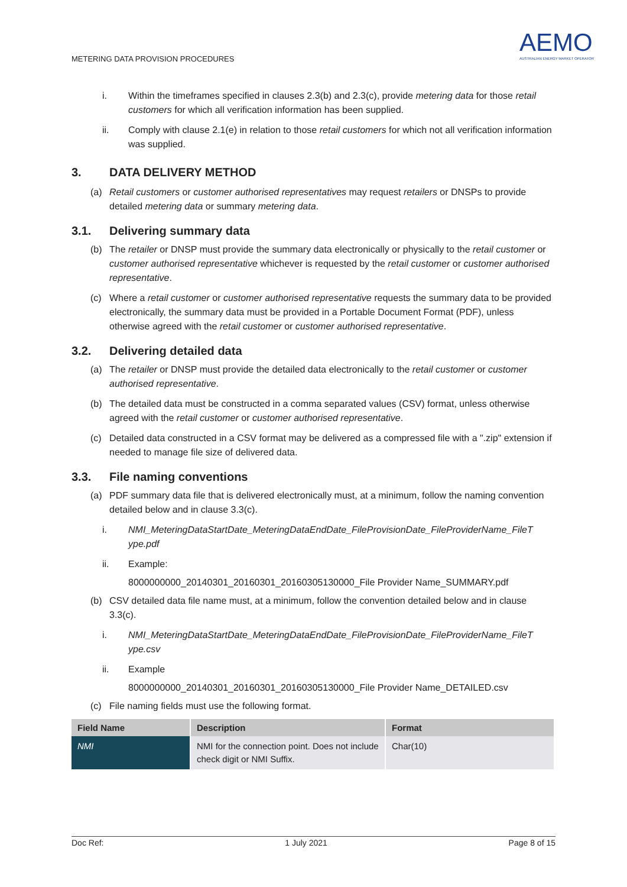METERING DATA PROVISION PROCEDURES
AEMO
AUSTRALIAN ENERGY MARKET OPERATOR
i. Within the timeframes specified in clauses 2.3(b) and 2.3(c), provide metering data for those retail customers for which all verification information has been supplied.
ii. Comply with clause 2.1(e) in relation to those retail customers for which not all verification information was supplied.
3. DATA DELIVERY METHOD
(a) Retail customers or customer authorised representatives may request retailers or DNSPs to provide detailed metering data or summary metering data.
3.1. Delivering summary data
(b) The retailer or DNSP must provide the summary data electronically or physically to the retail customer or customer authorised representative whichever is requested by the retail customer or customer authorised representative.
(c) Where a retail customer or customer authorised representative requests the summary data to be provided electronically, the summary data must be provided in a Portable Document Format (PDF), unless otherwise agreed with the retail customer or customer authorised representative.
3.2. Delivering detailed data
(a) The retailer or DNSP must provide the detailed data electronically to the retail customer or customer authorised representative.
(b) The detailed data must be constructed in a comma separated values (CSV) format, unless otherwise agreed with the retail customer or customer authorised representative.
(c) Detailed data constructed in a CSV format may be delivered as a compressed file with a ".zip" extension if needed to manage file size of delivered data.
3.3. File naming conventions
(a) PDF summary data file that is delivered electronically must, at a minimum, follow the naming convention detailed below and in clause 3.3(c).
i. NMI_MeteringDataStartDate_MeteringDataEndDate_FileProvisionDate_FileProviderName_FileT ype.pdf
ii. Example:
8000000000_20140301_20160301_20160305130000_File Provider Name_SUMMARY.pdf
(b) CSV detailed data file name must, at a minimum, follow the convention detailed below and in clause 3.3(c).
i. NMI_MeteringDataStartDate_MeteringDataEndDate_FileProvisionDate_FileProviderName_FileT ype.csv
ii. Example
8000000000_20140301_20160301_20160305130000_File Provider Name_DETAILED.csv
(c) File naming fields must use the following format.
| Field Name | Description | Format |
| --- | --- | --- |
| NMI | NMI for the connection point. Does not include check digit or NMI Suffix. | Char(10) |
Doc Ref: 1 July 2021 Page 8 of 15